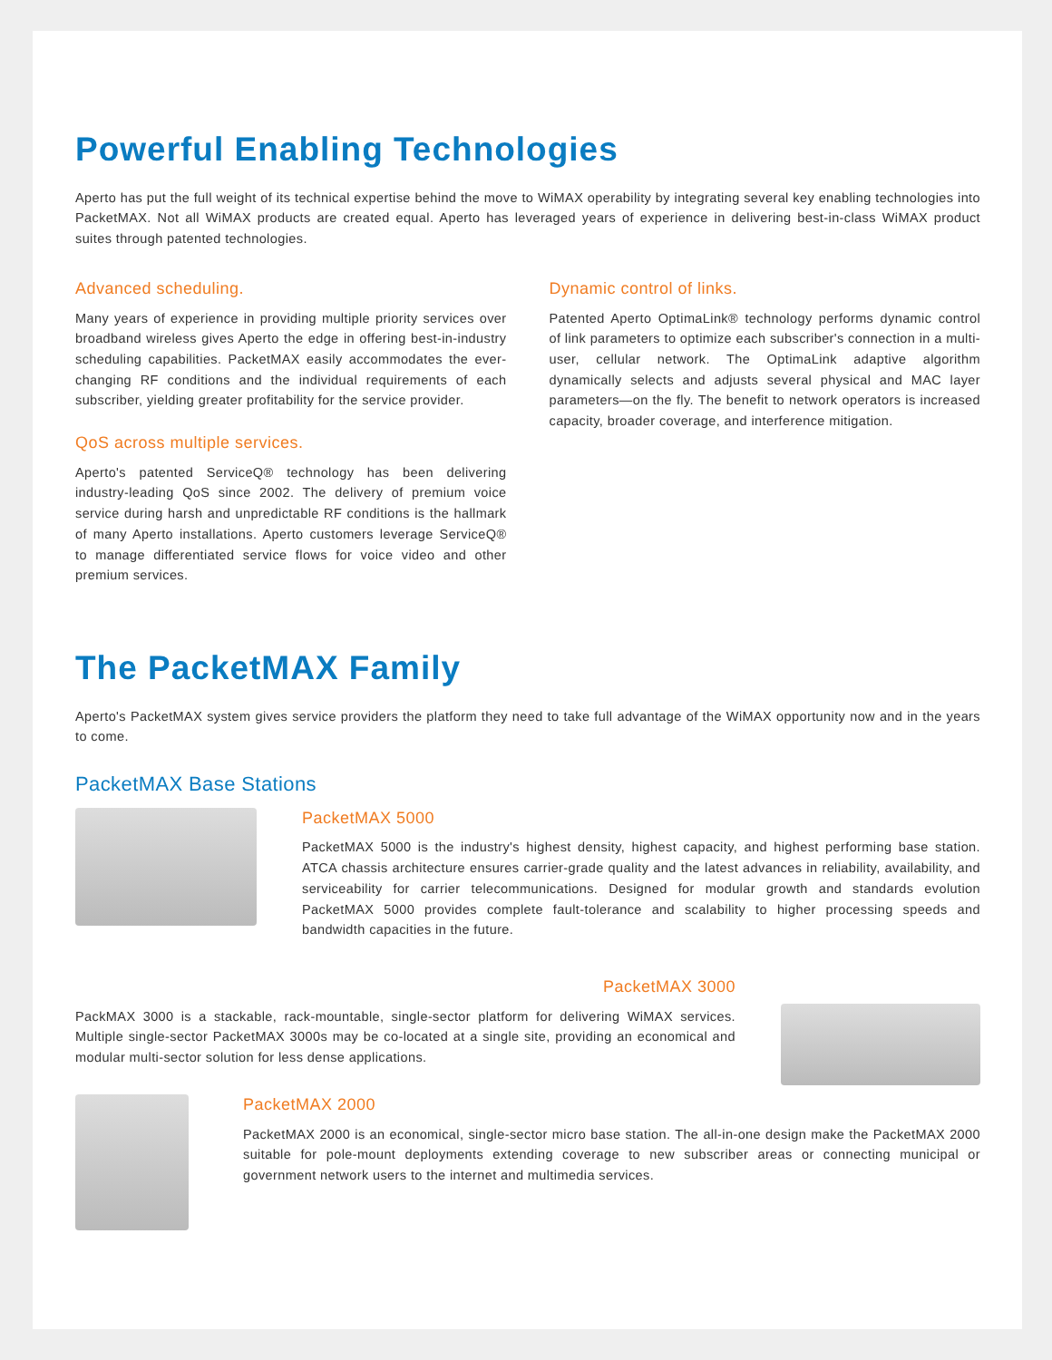Powerful Enabling Technologies
Aperto has put the full weight of its technical expertise behind the move to WiMAX operability by integrating several key enabling technologies into PacketMAX. Not all WiMAX products are created equal. Aperto has leveraged years of experience in delivering best-in-class WiMAX product suites through patented technologies.
Advanced scheduling.
Many years of experience in providing multiple priority services over broadband wireless gives Aperto the edge in offering best-in-industry scheduling capabilities. PacketMAX easily accommodates the ever-changing RF conditions and the individual requirements of each subscriber, yielding greater profitability for the service provider.
QoS across multiple services.
Aperto's patented ServiceQ® technology has been delivering industry-leading QoS since 2002. The delivery of premium voice service during harsh and unpredictable RF conditions is the hallmark of many Aperto installations. Aperto customers leverage ServiceQ® to manage differentiated service flows for voice video and other premium services.
Dynamic control of links.
Patented Aperto OptimaLink® technology performs dynamic control of link parameters to optimize each subscriber's connection in a multi-user, cellular network. The OptimaLink adaptive algorithm dynamically selects and adjusts several physical and MAC layer parameters—on the fly. The benefit to network operators is increased capacity, broader coverage, and interference mitigation.
The PacketMAX Family
Aperto's PacketMAX system gives service providers the platform they need to take full advantage of the WiMAX opportunity now and in the years to come.
PacketMAX Base Stations
PacketMAX 5000
PacketMAX 5000 is the industry's highest density, highest capacity, and highest performing base station. ATCA chassis architecture ensures carrier-grade quality and the latest advances in reliability, availability, and serviceability for carrier telecommunications. Designed for modular growth and standards evolution PacketMAX 5000 provides complete fault-tolerance and scalability to higher processing speeds and bandwidth capacities in the future.
PacketMAX 3000
PackMAX 3000 is a stackable, rack-mountable, single-sector platform for delivering WiMAX services. Multiple single-sector PacketMAX 3000s may be co-located at a single site, providing an economical and modular multi-sector solution for less dense applications.
PacketMAX 2000
PacketMAX 2000 is an economical, single-sector micro base station. The all-in-one design make the PacketMAX 2000 suitable for pole-mount deployments extending coverage to new subscriber areas or connecting municipal or government network users to the internet and multimedia services.